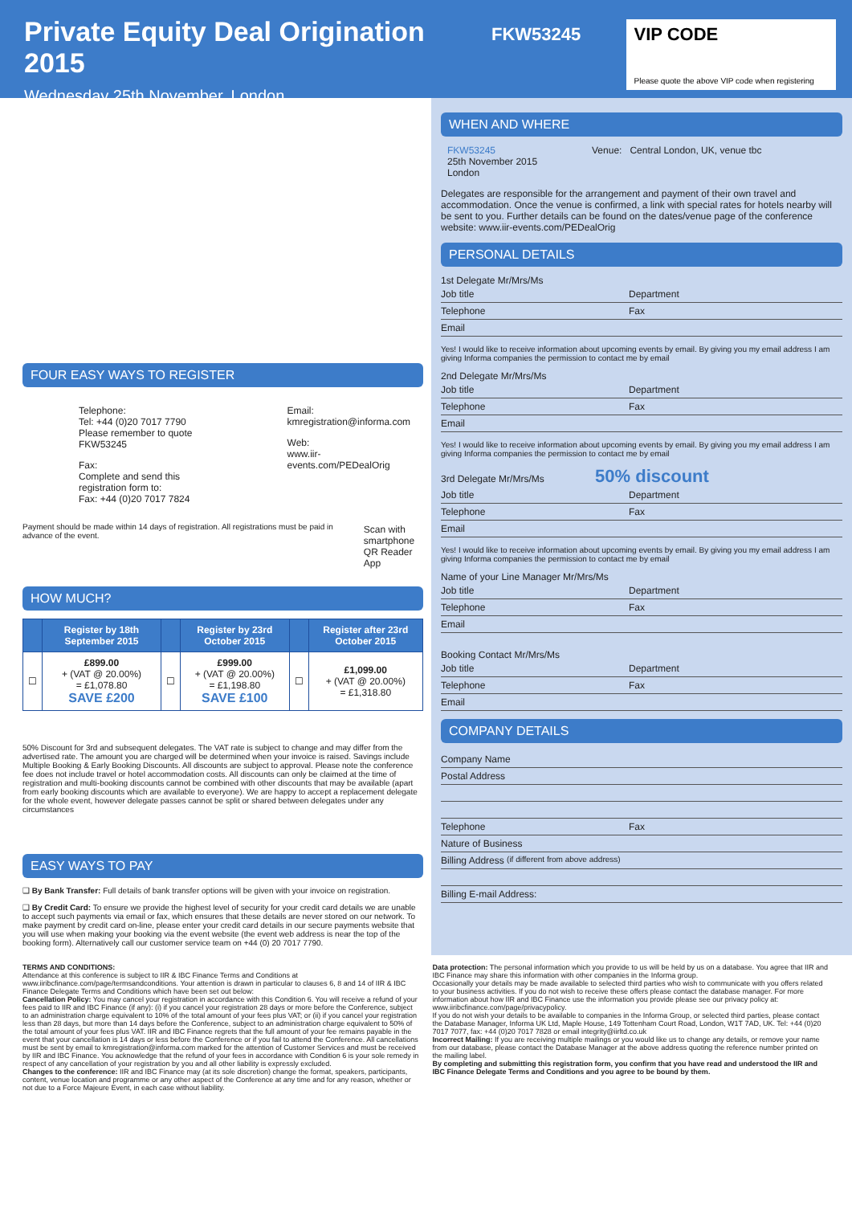Private Equity Deal Origination 2015
Wednesday 25th November, London
FKW53245 VIP CODE
Please quote the above VIP code when registering
FOUR EASY WAYS TO REGISTER
Telephone:
Tel: +44 (0)20 7017 7790
Please remember to quote FKW53245
Fax:
Complete and send this registration form to:
Fax: +44 (0)20 7017 7824
Email:
kmregistration@informa.com
Web:
www.iir-events.com/PEDealOrig
Payment should be made within 14 days of registration. All registrations must be paid in advance of the event.
Scan with
smartphone
QR Reader App
HOW MUCH?
| | Register by 18th September 2015 | | Register by 23rd October 2015 | | Register after 23rd October 2015 |
| --- | --- | --- | --- | --- | --- |
| ☐ | £899.00 + (VAT @ 20.00%) = £1,078.80 SAVE £200 | ☐ | £999.00 + (VAT @ 20.00%) = £1,198.80 SAVE £100 | ☐ | £1,099.00 + (VAT @ 20.00%) = £1,318.80 |
50% Discount for 3rd and subsequent delegates. The VAT rate is subject to change and may differ from the advertised rate. The amount you are charged will be determined when your invoice is raised. Savings include Multiple Booking & Early Booking Discounts. All discounts are subject to approval. Please note the conference fee does not include travel or hotel accommodation costs. All discounts can only be claimed at the time of registration and multi-booking discounts cannot be combined with other discounts that may be available (apart from early booking discounts which are available to everyone). We are happy to accept a replacement delegate for the whole event, however delegate passes cannot be split or shared between delegates under any circumstances
EASY WAYS TO PAY
❑ By Bank Transfer: Full details of bank transfer options will be given with your invoice on registration.
❑ By Credit Card: To ensure we provide the highest level of security for your credit card details we are unable to accept such payments via email or fax, which ensures that these details are never stored on our network. To make payment by credit card on-line, please enter your credit card details in our secure payments website that you will use when making your booking via the event website (the event web address is near the top of the booking form). Alternatively call our customer service team on +44 (0) 20 7017 7790.
WHEN AND WHERE
FKW53245
25th November 2015
London
Venue: Central London, UK, venue tbc
Delegates are responsible for the arrangement and payment of their own travel and accommodation. Once the venue is confirmed, a link with special rates for hotels nearby will be sent to you. Further details can be found on the dates/venue page of the conference website: www.iir-events.com/PEDealOrig
PERSONAL DETAILS
1st Delegate Mr/Mrs/Ms
Job title Department
Telephone Fax
Email
Yes! I would like to receive information about upcoming events by email. By giving you my email address I am giving Informa companies the permission to contact me by email
2nd Delegate Mr/Mrs/Ms
Job title Department
Telephone Fax
Email
Yes! I would like to receive information about upcoming events by email. By giving you my email address I am giving Informa companies the permission to contact me by email
3rd Delegate Mr/Mrs/Ms 50% discount
Job title Department
Telephone Fax
Email
Yes! I would like to receive information about upcoming events by email. By giving you my email address I am giving Informa companies the permission to contact me by email
Name of your Line Manager Mr/Mrs/Ms
Job title Department
Telephone Fax
Email
Booking Contact Mr/Mrs/Ms
Job title Department
Telephone Fax
Email
COMPANY DETAILS
Company Name
Postal Address
Telephone Fax
Nature of Business
Billing Address (if different from above address)
Billing E-mail Address:
TERMS AND CONDITIONS:
Attendance at this conference is subject to IIR & IBC Finance Terms and Conditions at www.iiribcfinance.com/page/termsandconditions. Your attention is drawn in particular to clauses 6, 8 and 14 of IIR & IBC Finance Delegate Terms and Conditions which have been set out below:
Cancellation Policy: You may cancel your registration in accordance with this Condition 6. You will receive a refund of your fees paid to IIR and IBC Finance (if any): (i) if you cancel your registration 28 days or more before the Conference, subject to an administration charge equivalent to 10% of the total amount of your fees plus VAT; or (ii) if you cancel your registration less than 28 days, but more than 14 days before the Conference, subject to an administration charge equivalent to 50% of the total amount of your fees plus VAT. IIR and IBC Finance regrets that the full amount of your fee remains payable in the event that your cancellation is 14 days or less before the Conference or if you fail to attend the Conference. All cancellations must be sent by email to kmregistration@informa.com marked for the attention of Customer Services and must be received by IIR and IBC Finance. You acknowledge that the refund of your fees in accordance with Condition 6 is your sole remedy in respect of any cancellation of your registration by you and all other liability is expressly excluded.
Changes to the conference: IIR and IBC Finance may (at its sole discretion) change the format, speakers, participants, content, venue location and programme or any other aspect of the Conference at any time and for any reason, whether or not due to a Force Majeure Event, in each case without liability.
Data protection: The personal information which you provide to us will be held by us on a database. You agree that IIR and IBC Finance may share this information with other companies in the Informa group.
Occasionally your details may be made available to selected third parties who wish to communicate with you offers related to your business activities. If you do not wish to receive these offers please contact the database manager. For more information about how IIR and IBC Finance use the information you provide please see our privacy policy at: www.iiribcfinance.com/page/privacypolicy.
If you do not wish your details to be available to companies in the Informa Group, or selected third parties, please contact the Database Manager, Informa UK Ltd, Maple House, 149 Tottenham Court Road, London, W1T 7AD, UK. Tel: +44 (0)20 7017 7077, fax: +44 (0)20 7017 7828 or email integrity@iirltd.co.uk
Incorrect Mailing: If you are receiving multiple mailings or you would like us to change any details, or remove your name from our database, please contact the Database Manager at the above address quoting the reference number printed on the mailing label.
By completing and submitting this registration form, you confirm that you have read and understood the IIR and IBC Finance Delegate Terms and Conditions and you agree to be bound by them.